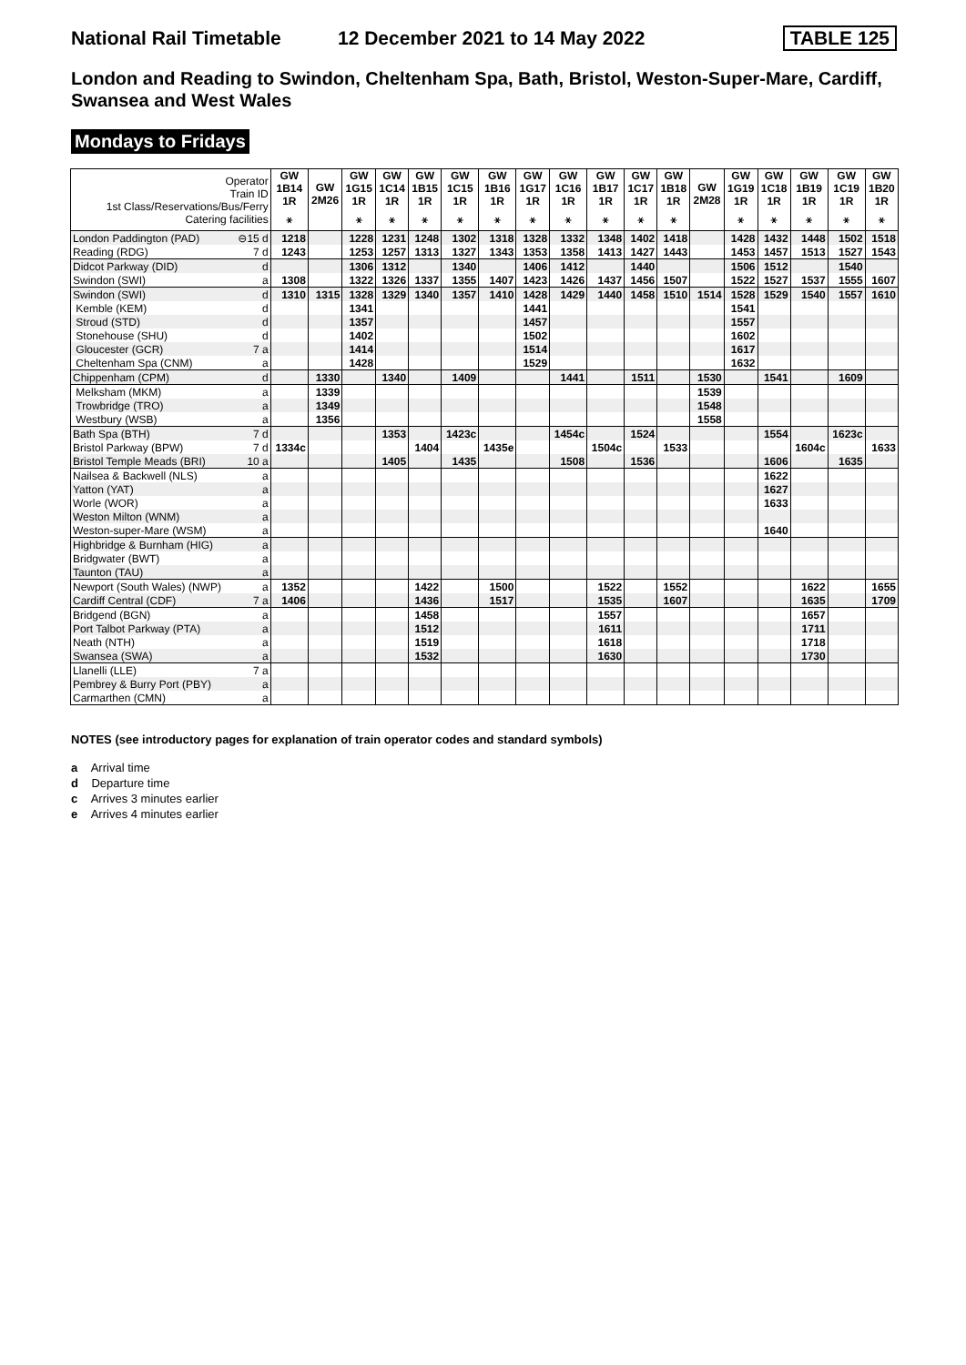National Rail Timetable 12 December 2021 to 14 May 2022 TABLE 125
London and Reading to Swindon, Cheltenham Spa, Bath, Bristol, Weston-Super-Mare, Cardiff, Swansea and West Wales
Mondays to Fridays
| Operator Train ID 1st Class/Reservations/Bus/Ferry Catering facilities | | GW 1B14 1R ⚹ | GW 2M26 | GW 1G15 1R ⚹ | GW 1C14 1R ⚹ | GW 1B15 1R ⚹ | GW 1C15 1R ⚹ | GW 1B16 1R ⚹ | GW 1G17 1R ⚹ | GW 1C16 1R ⚹ | GW 1B17 1R ⚹ | GW 1C17 1R ⚹ | GW 1B18 1R ⚹ | GW 2M28 | GW 1G19 1R ⚹ | GW 1C18 1R ⚹ | GW 1B19 1R ⚹ | GW 1C19 1R ⚹ | GW 1B20 1R ⚹ |
| London Paddington (PAD) | ⊖15 d | 1218 | | 1228 | 1231 | 1248 | 1302 | 1318 | 1328 | 1332 | 1348 | 1402 | 1418 | | 1428 | 1432 | 1448 | 1502 | 1518 |
| Reading (RDG) | 7 d | 1243 | | 1253 | 1257 | 1313 | 1327 | 1343 | 1353 | 1358 | 1413 | 1427 | 1443 | | 1453 | 1457 | 1513 | 1527 | 1543 |
| Didcot Parkway (DID) | d | | | 1306 | 1312 | | 1340 | | 1406 | 1412 | | 1440 | | | 1506 | 1512 | | 1540 | |
| Swindon (SWI) | a | 1308 | | 1322 | 1326 | 1337 | 1355 | 1407 | 1423 | 1426 | 1437 | 1456 | 1507 | | 1522 | 1527 | 1537 | 1555 | 1607 |
| Swindon (SWI) | d | 1310 | 1315 | 1328 | 1329 | 1340 | 1357 | 1410 | 1428 | 1429 | 1440 | 1458 | 1510 | 1514 | 1528 | 1529 | 1540 | 1557 | 1610 |
| Kemble (KEM) | d | | | 1341 | | | | | 1441 | | | | | | 1541 | | | | |
| Stroud (STD) | d | | | 1357 | | | | | 1457 | | | | | | 1557 | | | | |
| Stonehouse (SHU) | d | | | 1402 | | | | | 1502 | | | | | | 1602 | | | | |
| Gloucester (GCR) | 7 a | | | 1414 | | | | | 1514 | | | | | | 1617 | | | | |
| Cheltenham Spa (CNM) | a | | | 1428 | | | | | 1529 | | | | | | 1632 | | | | |
| Chippenham (CPM) | d | | 1330 | | 1340 | | 1409 | | | 1441 | | 1511 | | 1530 | | 1541 | | 1609 | |
| Melksham (MKM) | a | | 1339 | | | | | | | | | | | 1539 | | | | | |
| Trowbridge (TRO) | a | | 1349 | | | | | | | | | | | 1548 | | | | | |
| Westbury (WSB) | a | | 1356 | | | | | | | | | | | 1558 | | | | | |
| Bath Spa (BTH) | 7 d | | | | 1353 | | 1423c | | | 1454c | | 1524 | | | | 1554 | | 1623c | |
| Bristol Parkway (BPW) | 7 d | 1334c | | | | 1404 | | 1435e | | | 1504c | | 1533 | | | | 1604c | | 1633 |
| Bristol Temple Meads (BRI) | 10 a | | | | 1405 | | 1435 | | | 1508 | | 1536 | | | | 1606 | | 1635 | |
| Nailsea & Backwell (NLS) | a | | | | | | | | | | | | | | | 1622 | | | |
| Yatton (YAT) | a | | | | | | | | | | | | | | | 1627 | | | |
| Worle (WOR) | a | | | | | | | | | | | | | | | 1633 | | | |
| Weston Milton (WNM) | a | | | | | | | | | | | | | | | | | | |
| Weston-super-Mare (WSM) | a | | | | | | | | | | | | | | | 1640 | | | |
| Highbridge & Burnham (HIG) | a | | | | | | | | | | | | | | | | | | |
| Bridgwater (BWT) | a | | | | | | | | | | | | | | | | | | |
| Taunton (TAU) | a | | | | | | | | | | | | | | | | | | |
| Newport (South Wales) (NWP) | a | 1352 | | | | 1422 | | 1500 | | | 1522 | | 1552 | | | | 1622 | | 1655 |
| Cardiff Central (CDF) | 7 a | 1406 | | | | 1436 | | 1517 | | | 1535 | | 1607 | | | | 1635 | | 1709 |
| Bridgend (BGN) | a | | | | | 1458 | | | | | 1557 | | | | | | 1657 | | |
| Port Talbot Parkway (PTA) | a | | | | | 1512 | | | | | 1611 | | | | | | 1711 | | |
| Neath (NTH) | a | | | | | 1519 | | | | | 1618 | | | | | | 1718 | | |
| Swansea (SWA) | a | | | | | 1532 | | | | | 1630 | | | | | | 1730 | | |
| Llanelli (LLE) | 7 a | | | | | | | | | | | | | | | | | | |
| Pembrey & Burry Port (PBY) | a | | | | | | | | | | | | | | | | | | |
| Carmarthen (CMN) | a | | | | | | | | | | | | | | | | | | |
NOTES (see introductory pages for explanation of train operator codes and standard symbols)
a Arrival time
d Departure time
c Arrives 3 minutes earlier
e Arrives 4 minutes earlier